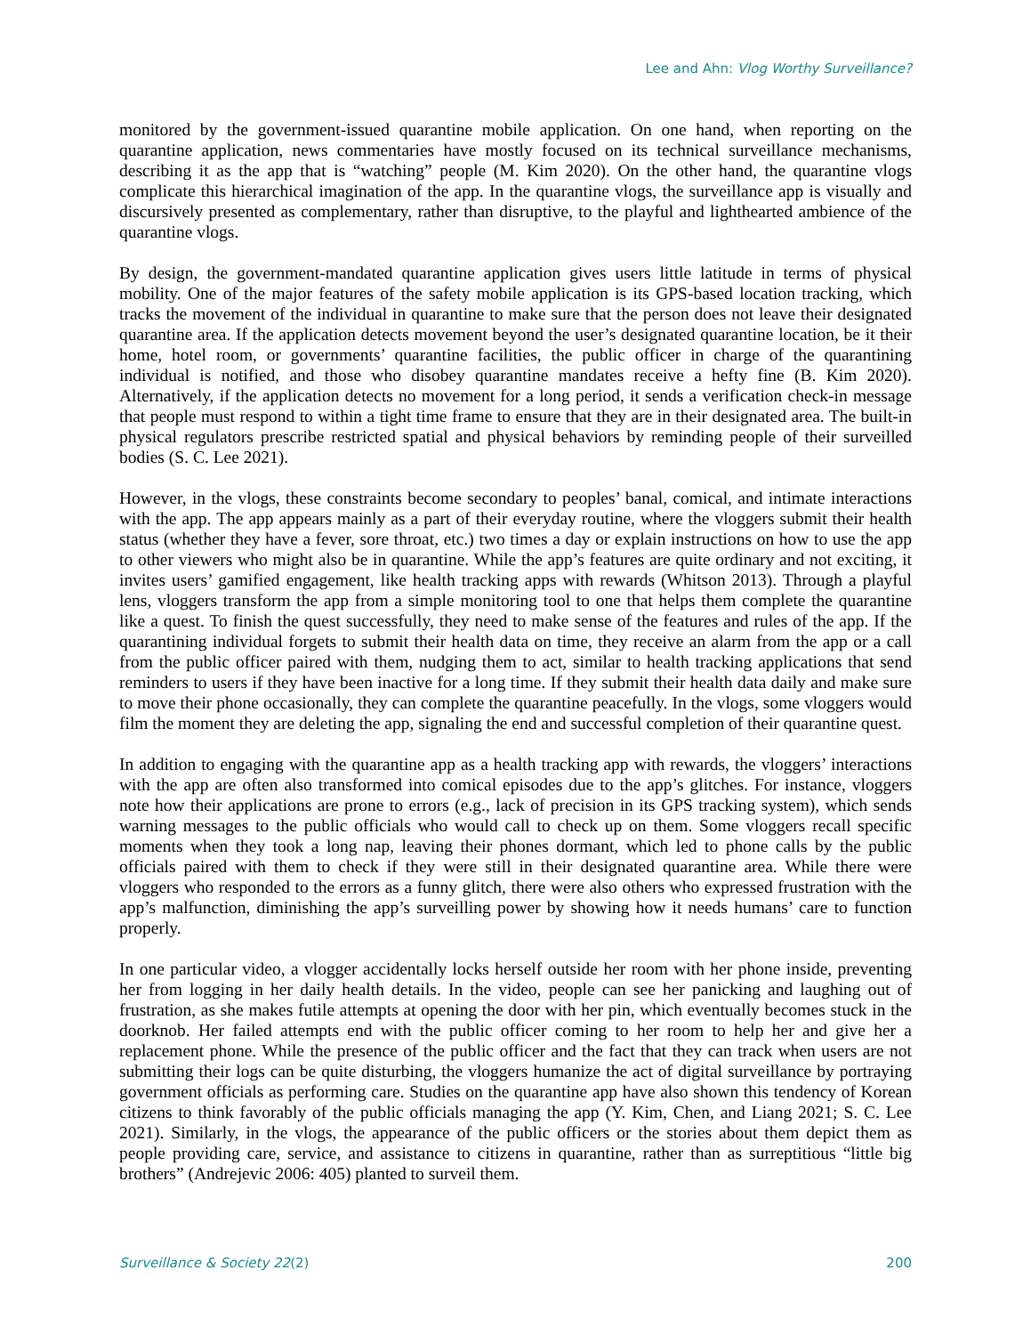Lee and Ahn: Vlog Worthy Surveillance?
monitored by the government-issued quarantine mobile application. On one hand, when reporting on the quarantine application, news commentaries have mostly focused on its technical surveillance mechanisms, describing it as the app that is “watching” people (M. Kim 2020). On the other hand, the quarantine vlogs complicate this hierarchical imagination of the app. In the quarantine vlogs, the surveillance app is visually and discursively presented as complementary, rather than disruptive, to the playful and lighthearted ambience of the quarantine vlogs.
By design, the government-mandated quarantine application gives users little latitude in terms of physical mobility. One of the major features of the safety mobile application is its GPS-based location tracking, which tracks the movement of the individual in quarantine to make sure that the person does not leave their designated quarantine area. If the application detects movement beyond the user’s designated quarantine location, be it their home, hotel room, or governments’ quarantine facilities, the public officer in charge of the quarantining individual is notified, and those who disobey quarantine mandates receive a hefty fine (B. Kim 2020). Alternatively, if the application detects no movement for a long period, it sends a verification check-in message that people must respond to within a tight time frame to ensure that they are in their designated area. The built-in physical regulators prescribe restricted spatial and physical behaviors by reminding people of their surveilled bodies (S. C. Lee 2021).
However, in the vlogs, these constraints become secondary to peoples’ banal, comical, and intimate interactions with the app. The app appears mainly as a part of their everyday routine, where the vloggers submit their health status (whether they have a fever, sore throat, etc.) two times a day or explain instructions on how to use the app to other viewers who might also be in quarantine. While the app’s features are quite ordinary and not exciting, it invites users’ gamified engagement, like health tracking apps with rewards (Whitson 2013). Through a playful lens, vloggers transform the app from a simple monitoring tool to one that helps them complete the quarantine like a quest. To finish the quest successfully, they need to make sense of the features and rules of the app. If the quarantining individual forgets to submit their health data on time, they receive an alarm from the app or a call from the public officer paired with them, nudging them to act, similar to health tracking applications that send reminders to users if they have been inactive for a long time. If they submit their health data daily and make sure to move their phone occasionally, they can complete the quarantine peacefully. In the vlogs, some vloggers would film the moment they are deleting the app, signaling the end and successful completion of their quarantine quest.
In addition to engaging with the quarantine app as a health tracking app with rewards, the vloggers’ interactions with the app are often also transformed into comical episodes due to the app’s glitches. For instance, vloggers note how their applications are prone to errors (e.g., lack of precision in its GPS tracking system), which sends warning messages to the public officials who would call to check up on them. Some vloggers recall specific moments when they took a long nap, leaving their phones dormant, which led to phone calls by the public officials paired with them to check if they were still in their designated quarantine area. While there were vloggers who responded to the errors as a funny glitch, there were also others who expressed frustration with the app’s malfunction, diminishing the app’s surveilling power by showing how it needs humans’ care to function properly.
In one particular video, a vlogger accidentally locks herself outside her room with her phone inside, preventing her from logging in her daily health details. In the video, people can see her panicking and laughing out of frustration, as she makes futile attempts at opening the door with her pin, which eventually becomes stuck in the doorknob. Her failed attempts end with the public officer coming to her room to help her and give her a replacement phone. While the presence of the public officer and the fact that they can track when users are not submitting their logs can be quite disturbing, the vloggers humanize the act of digital surveillance by portraying government officials as performing care. Studies on the quarantine app have also shown this tendency of Korean citizens to think favorably of the public officials managing the app (Y. Kim, Chen, and Liang 2021; S. C. Lee 2021). Similarly, in the vlogs, the appearance of the public officers or the stories about them depict them as people providing care, service, and assistance to citizens in quarantine, rather than as surreptitious “little big brothers” (Andrejevic 2006: 405) planted to surveil them.
Surveillance & Society 22(2) 200